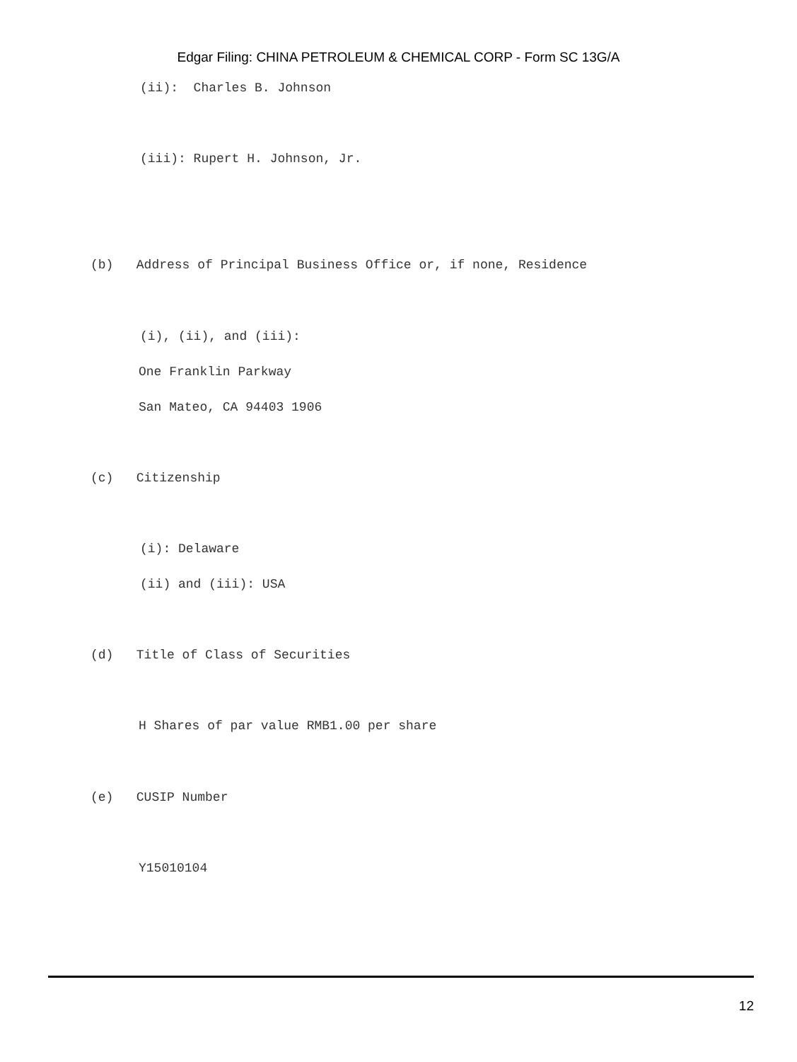Edgar Filing: CHINA PETROLEUM & CHEMICAL CORP - Form SC 13G/A
(ii): Charles B. Johnson
(iii): Rupert H. Johnson, Jr.
(b) Address of Principal Business Office or, if none, Residence
(i), (ii), and (iii):
One Franklin Parkway
San Mateo, CA 94403 1906
(c) Citizenship
(i): Delaware
(ii) and (iii): USA
(d) Title of Class of Securities
H Shares of par value RMB1.00 per share
(e) CUSIP Number
Y15010104
12